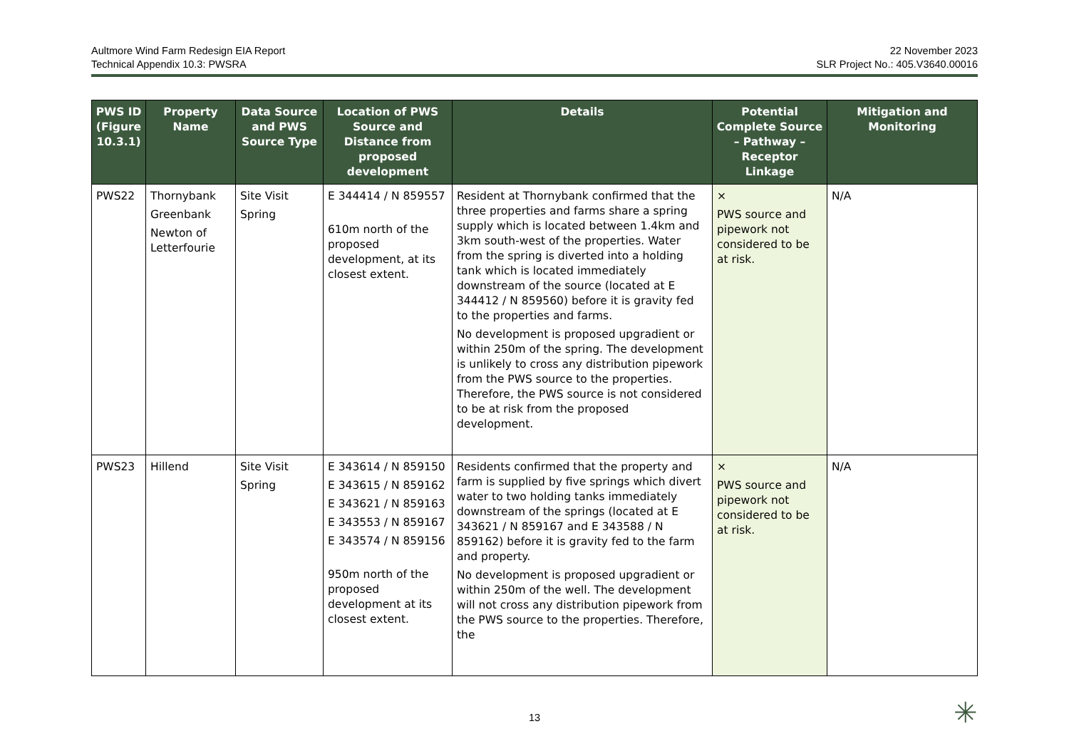Aultmore Wind Farm Redesign EIA Report
Technical Appendix 10.3: PWSRA
22 November 2023
SLR Project No.: 405.V3640.00016
| PWS ID (Figure 10.3.1) | Property Name | Data Source and PWS Source Type | Location of PWS Source and Distance from proposed development | Details | Potential Complete Source – Pathway – Receptor Linkage | Mitigation and Monitoring |
| --- | --- | --- | --- | --- | --- | --- |
| PWS22 | Thornybank Greenbank Newton of Letterfourie | Site Visit Spring | E 344414 / N 859557 610m north of the proposed development, at its closest extent. | Resident at Thornybank confirmed that the three properties and farms share a spring supply which is located between 1.4km and 3km south-west of the properties. Water from the spring is diverted into a holding tank which is located immediately downstream of the source (located at E 344412 / N 859560) before it is gravity fed to the properties and farms. No development is proposed upgradient or within 250m of the spring. The development is unlikely to cross any distribution pipework from the PWS source to the properties. Therefore, the PWS source is not considered to be at risk from the proposed development. | × PWS source and pipework not considered to be at risk. | N/A |
| PWS23 | Hillend | Site Visit Spring | E 343614 / N 859150 E 343615 / N 859162 E 343621 / N 859163 E 343553 / N 859167 E 343574 / N 859156 950m north of the proposed development at its closest extent. | Residents confirmed that the property and farm is supplied by five springs which divert water to two holding tanks immediately downstream of the springs (located at E 343621 / N 859167 and E 343588 / N 859162) before it is gravity fed to the farm and property. No development is proposed upgradient or within 250m of the well. The development will not cross any distribution pipework from the PWS source to the properties. Therefore, the | × PWS source and pipework not considered to be at risk. | N/A |
13 ✳